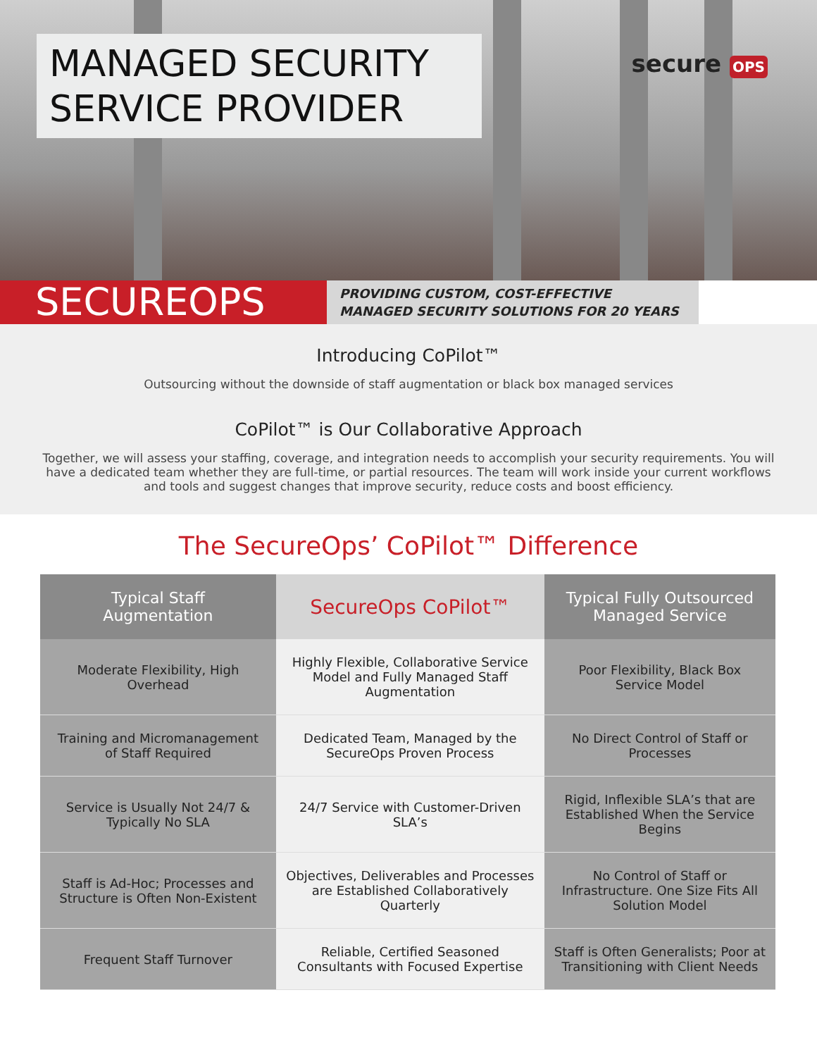MANAGED SECURITY SERVICE PROVIDER
secure OPS
SECUREOPS
PROVIDING CUSTOM, COST-EFFECTIVE
MANAGED SECURITY SOLUTIONS FOR 20 YEARS
Introducing CoPilot™
Outsourcing without the downside of staff augmentation or black box managed services
CoPilot™ is Our Collaborative Approach
Together, we will assess your staffing, coverage, and integration needs to accomplish your security requirements. You will have a dedicated team whether they are full-time, or partial resources. The team will work inside your current workflows and tools and suggest changes that improve security, reduce costs and boost efficiency.
The SecureOps’ CoPilot™ Difference
| Typical Staff Augmentation | SecureOps CoPilot™ | Typical Fully Outsourced Managed Service |
| --- | --- | --- |
| Moderate Flexibility, High Overhead | Highly Flexible, Collaborative Service Model and Fully Managed Staff Augmentation | Poor Flexibility, Black Box Service Model |
| Training and Micromanagement of Staff Required | Dedicated Team, Managed by the SecureOps Proven Process | No Direct Control of Staff or Processes |
| Service is Usually Not 24/7 & Typically No SLA | 24/7 Service with Customer-Driven SLA’s | Rigid, Inflexible SLA’s that are Established When the Service Begins |
| Staff is Ad-Hoc; Processes and Structure is Often Non-Existent | Objectives, Deliverables and Processes are Established Collaboratively Quarterly | No Control of Staff or Infrastructure. One Size Fits All Solution Model |
| Frequent Staff Turnover | Reliable, Certified Seasoned Consultants with Focused Expertise | Staff is Often Generalists; Poor at Transitioning with Client Needs |